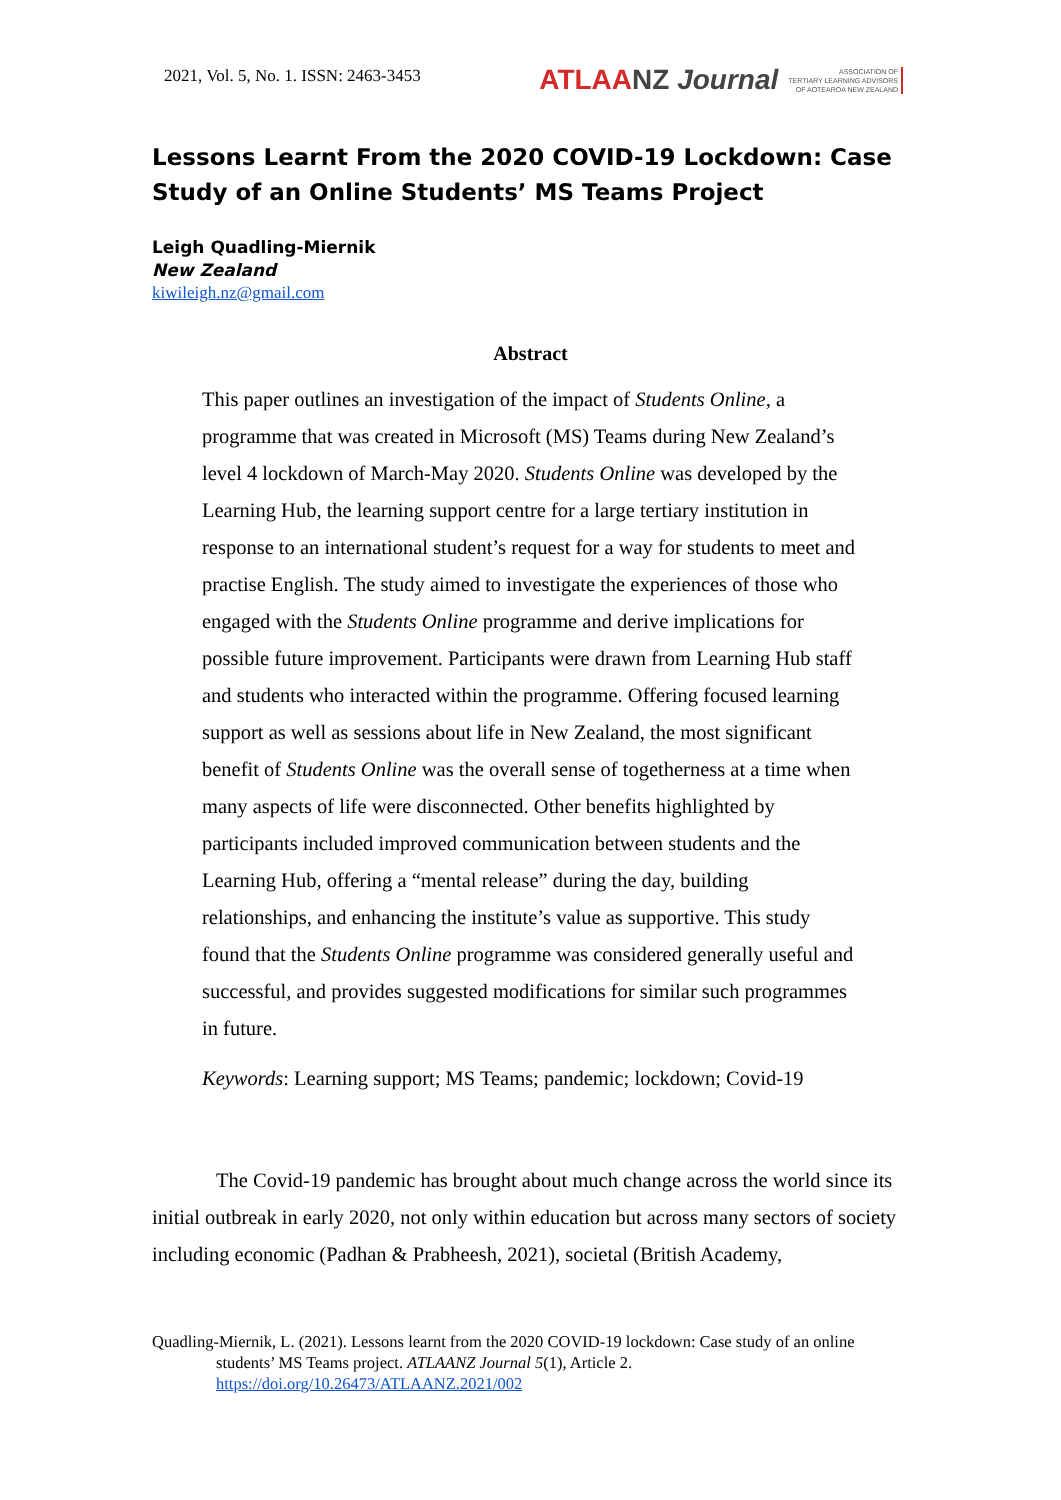2021, Vol. 5, No. 1. ISSN: 2463-3453
ATLAANZ Journal
ASSOCIATION OF
TERTIARY LEARNING ADVISORS
OF AOTEAROA NEW ZEALAND
Lessons Learnt From the 2020 COVID-19 Lockdown: Case Study of an Online Students’ MS Teams Project
Leigh Quadling-Miernik
New Zealand
kiwileigh.nz@gmail.com
Abstract
This paper outlines an investigation of the impact of Students Online, a programme that was created in Microsoft (MS) Teams during New Zealand’s level 4 lockdown of March-May 2020. Students Online was developed by the Learning Hub, the learning support centre for a large tertiary institution in response to an international student’s request for a way for students to meet and practise English. The study aimed to investigate the experiences of those who engaged with the Students Online programme and derive implications for possible future improvement. Participants were drawn from Learning Hub staff and students who interacted within the programme. Offering focused learning support as well as sessions about life in New Zealand, the most significant benefit of Students Online was the overall sense of togetherness at a time when many aspects of life were disconnected. Other benefits highlighted by participants included improved communication between students and the Learning Hub, offering a “mental release” during the day, building relationships, and enhancing the institute’s value as supportive. This study found that the Students Online programme was considered generally useful and successful, and provides suggested modifications for similar such programmes in future.
Keywords: Learning support; MS Teams; pandemic; lockdown; Covid-19
The Covid-19 pandemic has brought about much change across the world since its initial outbreak in early 2020, not only within education but across many sectors of society including economic (Padhan & Prabheesh, 2021), societal (British Academy,
Quadling-Miernik, L. (2021). Lessons learnt from the 2020 COVID-19 lockdown: Case study of an online students’ MS Teams project. ATLAANZ Journal 5(1), Article 2. https://doi.org/10.26473/ATLAANZ.2021/002